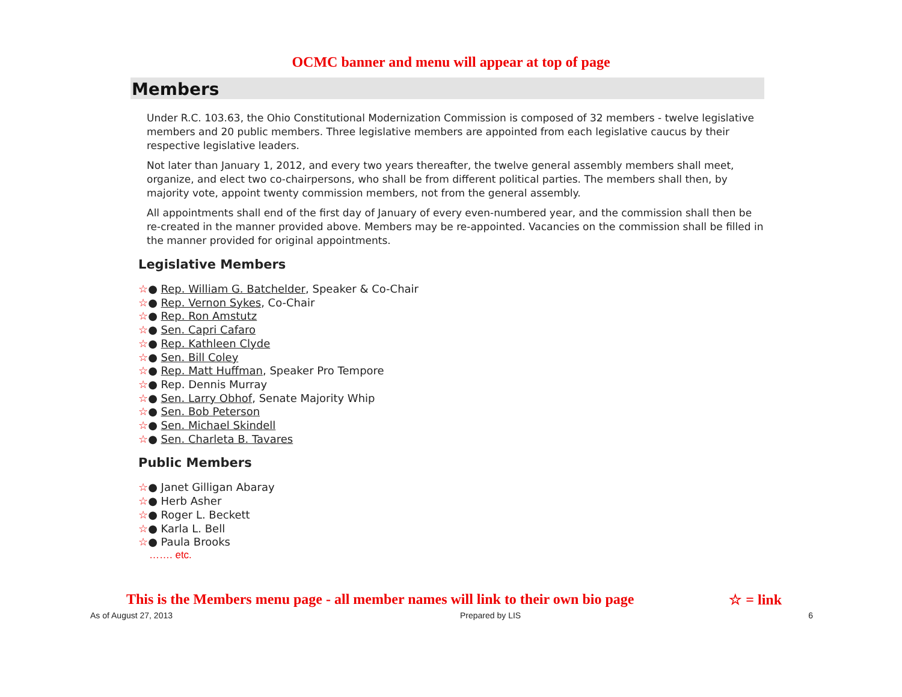OCMC banner and menu will appear at top of page
Members
Under R.C. 103.63, the Ohio Constitutional Modernization Commission is composed of 32 members - twelve legislative members and 20 public members. Three legislative members are appointed from each legislative caucus by their respective legislative leaders.
Not later than January 1, 2012, and every two years thereafter, the twelve general assembly members shall meet, organize, and elect two co-chairpersons, who shall be from different political parties. The members shall then, by majority vote, appoint twenty commission members, not from the general assembly.
All appointments shall end of the first day of January of every even-numbered year, and the commission shall then be re-created in the manner provided above. Members may be re-appointed. Vacancies on the commission shall be filled in the manner provided for original appointments.
Legislative Members
☆● Rep. William G. Batchelder, Speaker & Co-Chair
☆● Rep. Vernon Sykes, Co-Chair
☆● Rep. Ron Amstutz
☆● Sen. Capri Cafaro
☆● Rep. Kathleen Clyde
☆● Sen. Bill Coley
☆● Rep. Matt Huffman, Speaker Pro Tempore
☆● Rep. Dennis Murray
☆● Sen. Larry Obhof, Senate Majority Whip
☆● Sen. Bob Peterson
☆● Sen. Michael Skindell
☆● Sen. Charleta B. Tavares
Public Members
☆● Janet Gilligan Abaray
☆● Herb Asher
☆● Roger L. Beckett
☆● Karla L. Bell
☆● Paula Brooks
……. etc.
This is the Members menu page - all member names will link to their own bio page ☆ = link
As of August 27, 2013 Prepared by LIS 6